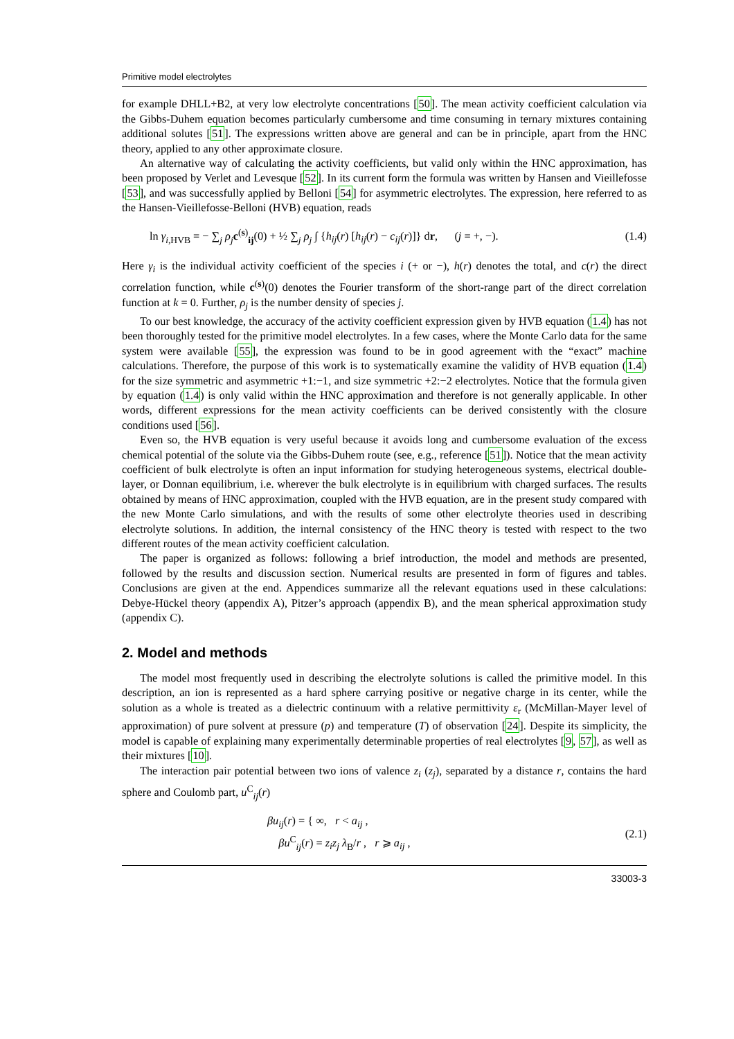Primitive model electrolytes
for example DHLL+B2, at very low electrolyte concentrations [50]. The mean activity coefficient calculation via the Gibbs-Duhem equation becomes particularly cumbersome and time consuming in ternary mixtures containing additional solutes [51]. The expressions written above are general and can be in principle, apart from the HNC theory, applied to any other approximate closure.
An alternative way of calculating the activity coefficients, but valid only within the HNC approximation, has been proposed by Verlet and Levesque [52]. In its current form the formula was written by Hansen and Vieillefosse [53], and was successfully applied by Belloni [54] for asymmetric electrolytes. The expression, here referred to as the Hansen-Vieillefosse-Belloni (HVB) equation, reads
ln γ<sub>i,HVB</sub> = − ∑<sub>j</sub> ρ<sub>j</sub>c<sup>(s)</sup><sub>ij</sub>(0) + ½ ∑<sub>j</sub> ρ<sub>j</sub> ∫ {h<sub>ij</sub>(r) [h<sub>ij</sub>(r) − c<sub>ij</sub>(r)]} dr, (j = +, −). (1.4)
Here γ<sub>i</sub> is the individual activity coefficient of the species i (+ or −), h(r) denotes the total, and c(r) the direct correlation function, while c<sup>(s)</sup>(0) denotes the Fourier transform of the short-range part of the direct correlation function at k = 0. Further, ρ<sub>j</sub> is the number density of species j.
To our best knowledge, the accuracy of the activity coefficient expression given by HVB equation (1.4) has not been thoroughly tested for the primitive model electrolytes. In a few cases, where the Monte Carlo data for the same system were available [55], the expression was found to be in good agreement with the “exact” machine calculations. Therefore, the purpose of this work is to systematically examine the validity of HVB equation (1.4) for the size symmetric and asymmetric +1:−1, and size symmetric +2:−2 electrolytes. Notice that the formula given by equation (1.4) is only valid within the HNC approximation and therefore is not generally applicable. In other words, different expressions for the mean activity coefficients can be derived consistently with the closure conditions used [56].
Even so, the HVB equation is very useful because it avoids long and cumbersome evaluation of the excess chemical potential of the solute via the Gibbs-Duhem route (see, e.g., reference [51]). Notice that the mean activity coefficient of bulk electrolyte is often an input information for studying heterogeneous systems, electrical double-layer, or Donnan equilibrium, i.e. wherever the bulk electrolyte is in equilibrium with charged surfaces. The results obtained by means of HNC approximation, coupled with the HVB equation, are in the present study compared with the new Monte Carlo simulations, and with the results of some other electrolyte theories used in describing electrolyte solutions. In addition, the internal consistency of the HNC theory is tested with respect to the two different routes of the mean activity coefficient calculation.
The paper is organized as follows: following a brief introduction, the model and methods are presented, followed by the results and discussion section. Numerical results are presented in form of figures and tables. Conclusions are given at the end. Appendices summarize all the relevant equations used in these calculations: Debye-Hückel theory (appendix A), Pitzer’s approach (appendix B), and the mean spherical approximation study (appendix C).
2. Model and methods
The model most frequently used in describing the electrolyte solutions is called the primitive model. In this description, an ion is represented as a hard sphere carrying positive or negative charge in its center, while the solution as a whole is treated as a dielectric continuum with a relative permittivity ε<sub>r</sub> (McMillan-Mayer level of approximation) of pure solvent at pressure (p) and temperature (T) of observation [24]. Despite its simplicity, the model is capable of explaining many experimentally determinable properties of real electrolytes [9, 57], as well as their mixtures [10].
The interaction pair potential between two ions of valence z<sub>i</sub> (z<sub>j</sub>), separated by a distance r, contains the hard sphere and Coulomb part, u<sup>C</sup><sub>ij</sub>(r)
βu<sub>ij</sub>(r) = { ∞, r < a<sub>ij</sub> ,
βu<sup>C</sup><sub>ij</sub>(r) = z<sub>i</sub>z<sub>j</sub> λ<sub>B</sub>/r , r ⩾ a<sub>ij</sub> , (2.1)
33003-3